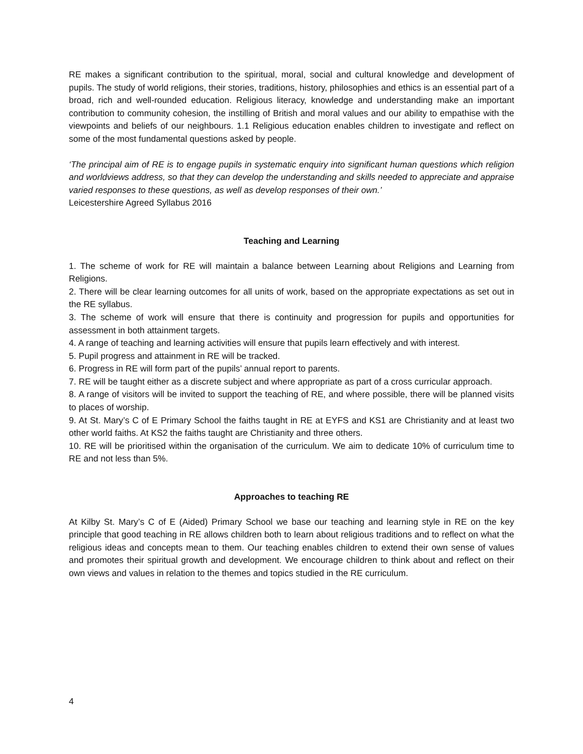RE makes a significant contribution to the spiritual, moral, social and cultural knowledge and development of pupils. The study of world religions, their stories, traditions, history, philosophies and ethics is an essential part of a broad, rich and well-rounded education. Religious literacy, knowledge and understanding make an important contribution to community cohesion, the instilling of British and moral values and our ability to empathise with the viewpoints and beliefs of our neighbours. 1.1 Religious education enables children to investigate and reflect on some of the most fundamental questions asked by people.
‘The principal aim of RE is to engage pupils in systematic enquiry into significant human questions which religion and worldviews address, so that they can develop the understanding and skills needed to appreciate and appraise varied responses to these questions, as well as develop responses of their own.’
Leicestershire Agreed Syllabus 2016
Teaching and Learning
1. The scheme of work for RE will maintain a balance between Learning about Religions and Learning from Religions.
2. There will be clear learning outcomes for all units of work, based on the appropriate expectations as set out in the RE syllabus.
3. The scheme of work will ensure that there is continuity and progression for pupils and opportunities for assessment in both attainment targets.
4. A range of teaching and learning activities will ensure that pupils learn effectively and with interest.
5. Pupil progress and attainment in RE will be tracked.
6. Progress in RE will form part of the pupils’ annual report to parents.
7. RE will be taught either as a discrete subject and where appropriate as part of a cross curricular approach.
8. A range of visitors will be invited to support the teaching of RE, and where possible, there will be planned visits to places of worship.
9. At St. Mary’s C of E Primary School the faiths taught in RE at EYFS and KS1 are Christianity and at least two other world faiths. At KS2 the faiths taught are Christianity and three others.
10. RE will be prioritised within the organisation of the curriculum. We aim to dedicate 10% of curriculum time to RE and not less than 5%.
Approaches to teaching RE
At Kilby St. Mary’s C of E (Aided) Primary School we base our teaching and learning style in RE on the key principle that good teaching in RE allows children both to learn about religious traditions and to reflect on what the religious ideas and concepts mean to them. Our teaching enables children to extend their own sense of values and promotes their spiritual growth and development. We encourage children to think about and reflect on their own views and values in relation to the themes and topics studied in the RE curriculum.
4